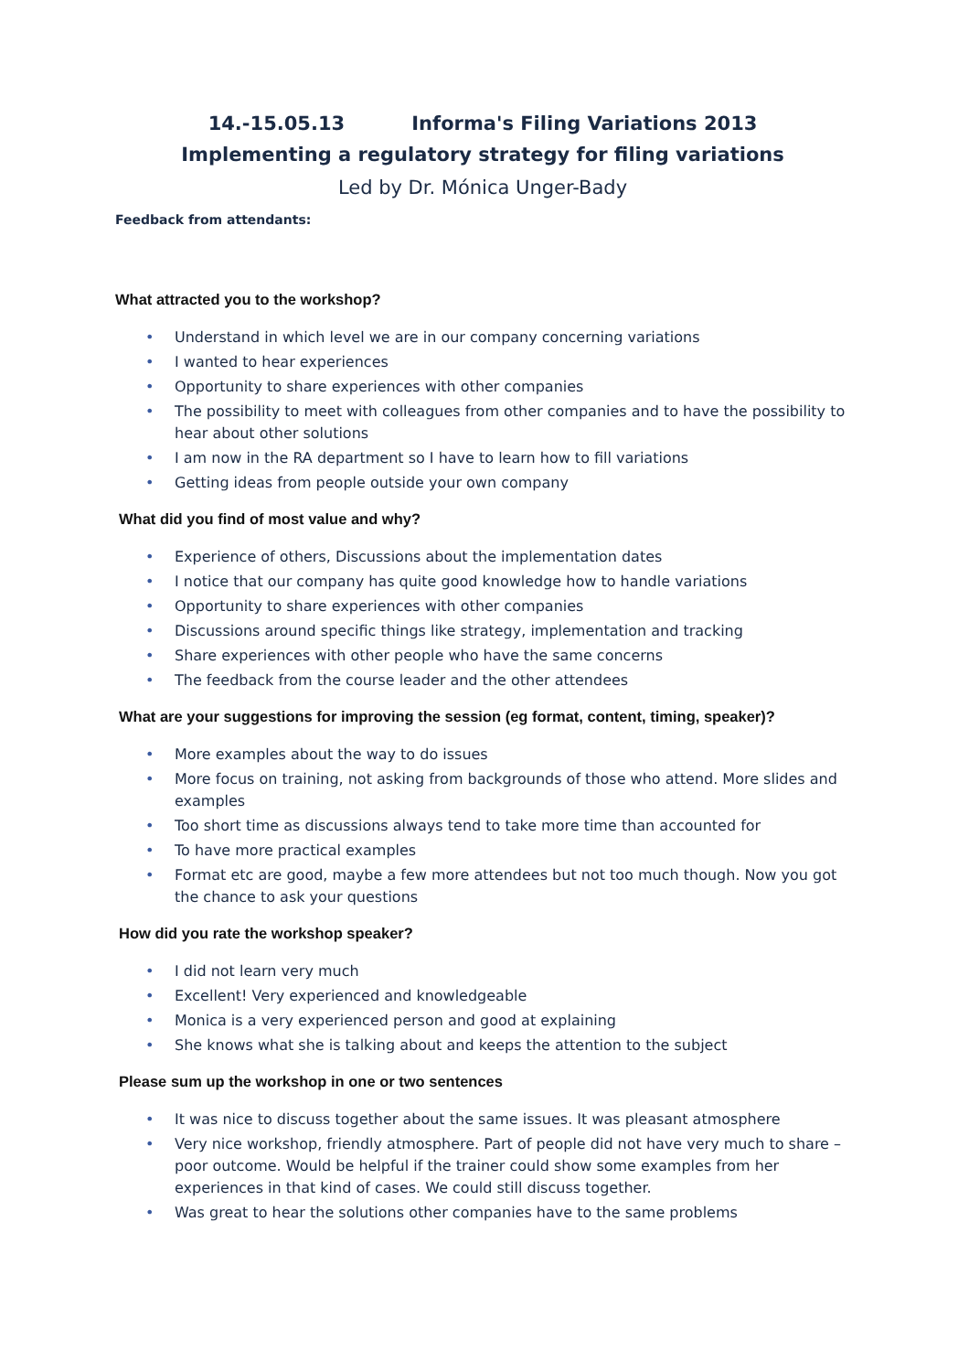14.-15.05.13 Informa's Filing Variations 2013
Implementing a regulatory strategy for filing variations
Led by Dr. Mónica Unger-Bady
Feedback from attendants:
What attracted you to the workshop?
• Understand in which level we are in our company concerning variations
• I wanted to hear experiences
• Opportunity to share experiences with other companies
• The possibility to meet with colleagues from other companies and to have the possibility to hear about other solutions
• I am now in the RA department so I have to learn how to fill variations
• Getting ideas from people outside your own company
What did you find of most value and why?
• Experience of others, Discussions about the implementation dates
• I notice that our company has quite good knowledge how to handle variations
• Opportunity to share experiences with other companies
• Discussions around specific things like strategy, implementation and tracking
• Share experiences with other people who have the same concerns
• The feedback from the course leader and the other attendees
What are your suggestions for improving the session (eg format, content, timing, speaker)?
• More examples about the way to do issues
• More focus on training, not asking from backgrounds of those who attend. More slides and examples
• Too short time as discussions always tend to take more time than accounted for
• To have more practical examples
• Format etc are good, maybe a few more attendees but not too much though. Now you got the chance to ask your questions
How did you rate the workshop speaker?
• I did not learn very much
• Excellent! Very experienced and knowledgeable
• Monica is a very experienced person and good at explaining
• She knows what she is talking about and keeps the attention to the subject
Please sum up the workshop in one or two sentences
• It was nice to discuss together about the same issues. It was pleasant atmosphere
• Very nice workshop, friendly atmosphere. Part of people did not have very much to share – poor outcome. Would be helpful if the trainer could show some examples from her experiences in that kind of cases. We could still discuss together.
• Was great to hear the solutions other companies have to the same problems